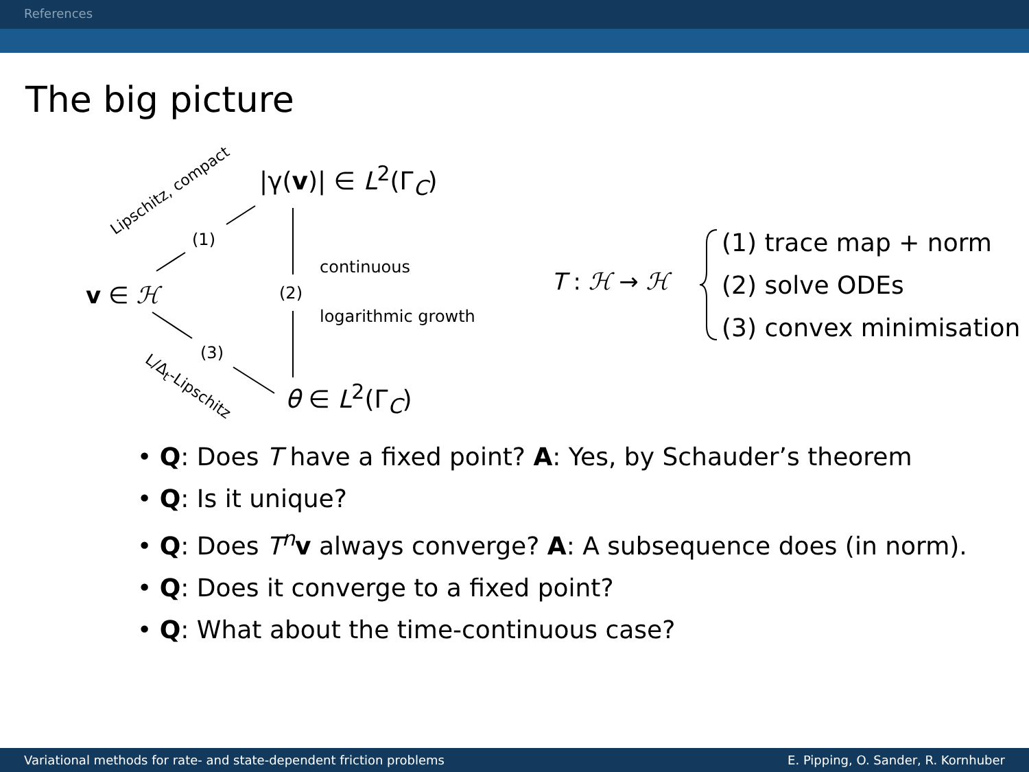References
The big picture
Lipschitz, compact
|γ(v)| ∈ L<sup>2</sup>(Γ<sub>C</sub>)
(1)
continuous
v ∈ ℋ (2)
logarithmic growth
T : ℋ → ℋ
(1) trace map + norm
(2) solve ODEs
(3) convex minimisation
(3)
L/Δ<sub>t</sub>-Lipschitz θ ∈ L<sup>2</sup>(Γ<sub>C</sub>)
• Q: Does T have a fixed point? A: Yes, by Schauder’s theorem
• Q: Is it unique?
• Q: Does T<sup>n</sup>v always converge? A: A subsequence does (in norm).
• Q: Does it converge to a fixed point?
• Q: What about the time-continuous case?
Variational methods for rate- and state-dependent friction problems E. Pipping, O. Sander, R. Kornhuber